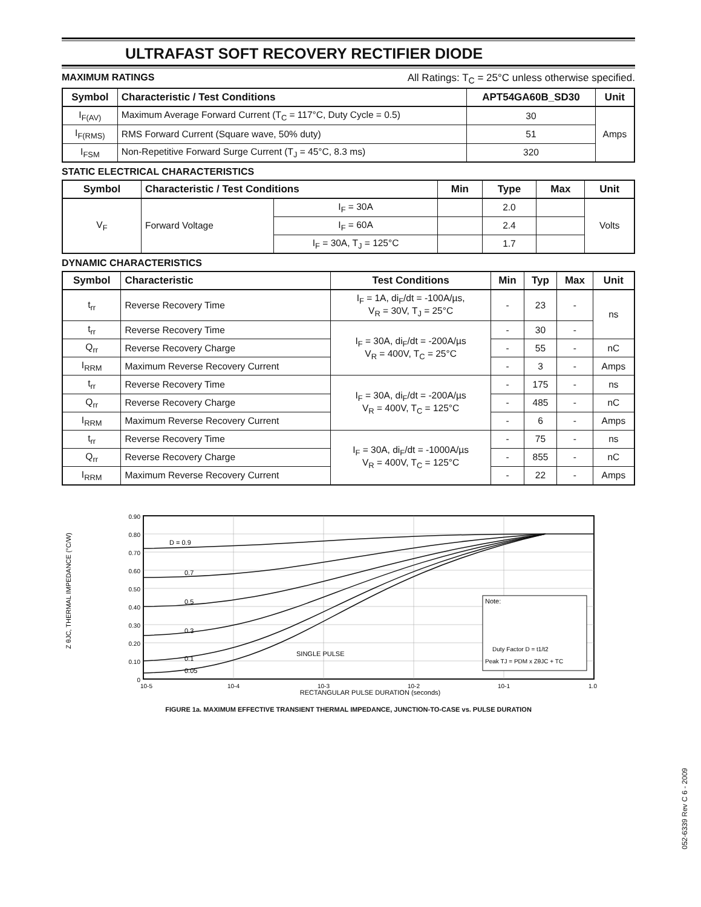ULTRAFAST SOFT RECOVERY RECTIFIER DIODE
MAXIMUM RATINGS All Ratings: T<sub>C</sub> = 25°C unless otherwise specified.
| Symbol | Characteristic / Test Conditions | APT54GA60B_SD30 | Unit |
| --- | --- | --- | --- |
| I<sub>F(AV)</sub> | Maximum Average Forward Current (T<sub>C</sub> = 117°C, Duty Cycle = 0.5) | 30 | Amps |
| I<sub>F(RMS)</sub> | RMS Forward Current (Square wave, 50% duty) | 51 | |
| I<sub>FSM</sub> | Non-Repetitive Forward Surge Current (T<sub>J</sub> = 45°C, 8.3 ms) | 320 | |
STATIC ELECTRICAL CHARACTERISTICS
| Symbol | Characteristic / Test Conditions | | Min | Type | Max | Unit |
| --- | --- | --- | --- | --- | --- | --- |
| V<sub>F</sub> | Forward Voltage | I<sub>F</sub> = 30A | | 2.0 | | Volts |
| | | I<sub>F</sub> = 60A | | 2.4 | | |
| | | I<sub>F</sub> = 30A, T<sub>J</sub> = 125°C | | 1.7 | | |
DYNAMIC CHARACTERISTICS
| Symbol | Characteristic | Test Conditions | Min | Typ | Max | Unit |
| --- | --- | --- | --- | --- | --- | --- |
| t<sub>rr</sub> | Reverse Recovery Time | I<sub>F</sub> = 1A, di<sub>F</sub>/dt = -100A/µs, V<sub>R</sub> = 30V, T<sub>J</sub> = 25°C | - | 23 | - | ns |
| t<sub>rr</sub> | Reverse Recovery Time | I<sub>F</sub> = 30A, di<sub>F</sub>/dt = -200A/µs V<sub>R</sub> = 400V, T<sub>C</sub> = 25°C | - | 30 | - | |
| Q<sub>rr</sub> | Reverse Recovery Charge | | - | 55 | - | nC |
| I<sub>RRM</sub> | Maximum Reverse Recovery Current | | - | 3 | - | Amps |
| t<sub>rr</sub> | Reverse Recovery Time | I<sub>F</sub> = 30A, di<sub>F</sub>/dt = -200A/µs V<sub>R</sub> = 400V, T<sub>C</sub> = 125°C | - | 175 | - | ns |
| Q<sub>rr</sub> | Reverse Recovery Charge | | - | 485 | - | nC |
| I<sub>RRM</sub> | Maximum Reverse Recovery Current | | - | 6 | - | Amps |
| t<sub>rr</sub> | Reverse Recovery Time | I<sub>F</sub> = 30A, di<sub>F</sub>/dt = -1000A/µs V<sub>R</sub> = 400V, T<sub>C</sub> = 125°C | - | 75 | - | ns |
| Q<sub>rr</sub> | Reverse Recovery Charge | | - | 855 | - | nC |
| I<sub>RRM</sub> | Maximum Reverse Recovery Current | | - | 22 | - | Amps |
Z θJC, THERMAL IMPEDANCE (°C/W)
0.90
0.80
0.70
0.60
0.50
0.40
0.30
0.20
0.10
0
D = 0.9
0.7
0.5
0.3
0.1
0.05
SINGLE PULSE
Note:
Duty Factor D = t1/t2
Peak TJ = PDM x ZθJC + TC
10-5
10-4
10-3
10-2
10-1
1.0
RECTANGULAR PULSE DURATION (seconds)
FIGURE 1a. MAXIMUM EFFECTIVE TRANSIENT THERMAL IMPEDANCE, JUNCTION-TO-CASE vs. PULSE DURATION
052-6339 Rev C 6 - 2009